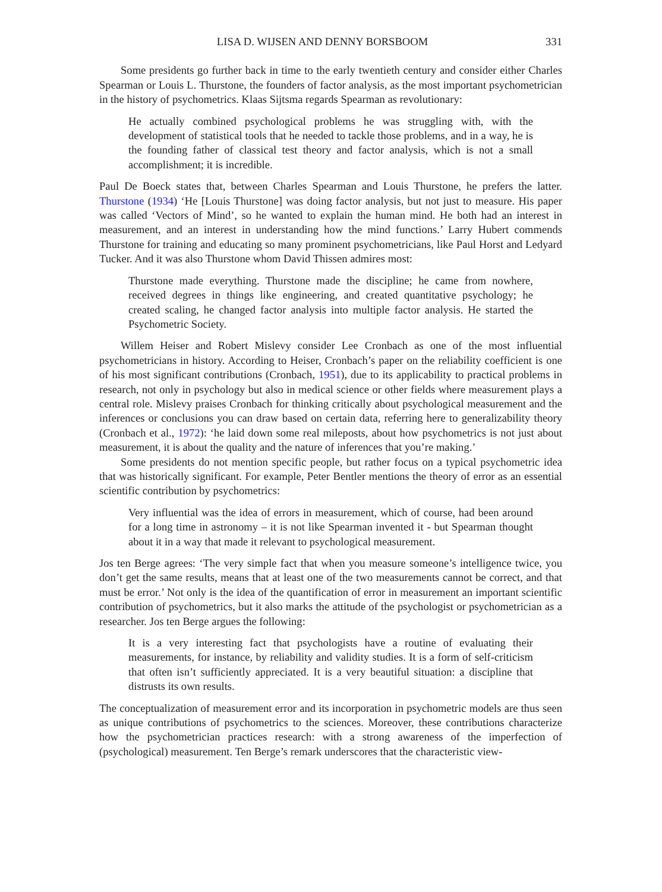LISA D. WIJSEN AND DENNY BORSBOOM 331
Some presidents go further back in time to the early twentieth century and consider either Charles Spearman or Louis L. Thurstone, the founders of factor analysis, as the most important psychometrician in the history of psychometrics. Klaas Sijtsma regards Spearman as revolutionary:
He actually combined psychological problems he was struggling with, with the development of statistical tools that he needed to tackle those problems, and in a way, he is the founding father of classical test theory and factor analysis, which is not a small accomplishment; it is incredible.
Paul De Boeck states that, between Charles Spearman and Louis Thurstone, he prefers the latter. Thurstone (1934) ‘He [Louis Thurstone] was doing factor analysis, but not just to measure. His paper was called ‘Vectors of Mind’, so he wanted to explain the human mind. He both had an interest in measurement, and an interest in understanding how the mind functions.’ Larry Hubert commends Thurstone for training and educating so many prominent psychometricians, like Paul Horst and Ledyard Tucker. And it was also Thurstone whom David Thissen admires most:
Thurstone made everything. Thurstone made the discipline; he came from nowhere, received degrees in things like engineering, and created quantitative psychology; he created scaling, he changed factor analysis into multiple factor analysis. He started the Psychometric Society.
Willem Heiser and Robert Mislevy consider Lee Cronbach as one of the most influential psychometricians in history. According to Heiser, Cronbach’s paper on the reliability coefficient is one of his most significant contributions (Cronbach, 1951), due to its applicability to practical problems in research, not only in psychology but also in medical science or other fields where measurement plays a central role. Mislevy praises Cronbach for thinking critically about psychological measurement and the inferences or conclusions you can draw based on certain data, referring here to generalizability theory (Cronbach et al., 1972): ‘he laid down some real mileposts, about how psychometrics is not just about measurement, it is about the quality and the nature of inferences that you’re making.’
Some presidents do not mention specific people, but rather focus on a typical psychometric idea that was historically significant. For example, Peter Bentler mentions the theory of error as an essential scientific contribution by psychometrics:
Very influential was the idea of errors in measurement, which of course, had been around for a long time in astronomy – it is not like Spearman invented it - but Spearman thought about it in a way that made it relevant to psychological measurement.
Jos ten Berge agrees: ‘The very simple fact that when you measure someone’s intelligence twice, you don’t get the same results, means that at least one of the two measurements cannot be correct, and that must be error.’ Not only is the idea of the quantification of error in measurement an important scientific contribution of psychometrics, but it also marks the attitude of the psychologist or psychometrician as a researcher. Jos ten Berge argues the following:
It is a very interesting fact that psychologists have a routine of evaluating their measurements, for instance, by reliability and validity studies. It is a form of self-criticism that often isn’t sufficiently appreciated. It is a very beautiful situation: a discipline that distrusts its own results.
The conceptualization of measurement error and its incorporation in psychometric models are thus seen as unique contributions of psychometrics to the sciences. Moreover, these contributions characterize how the psychometrician practices research: with a strong awareness of the imperfection of (psychological) measurement. Ten Berge’s remark underscores that the characteristic view-